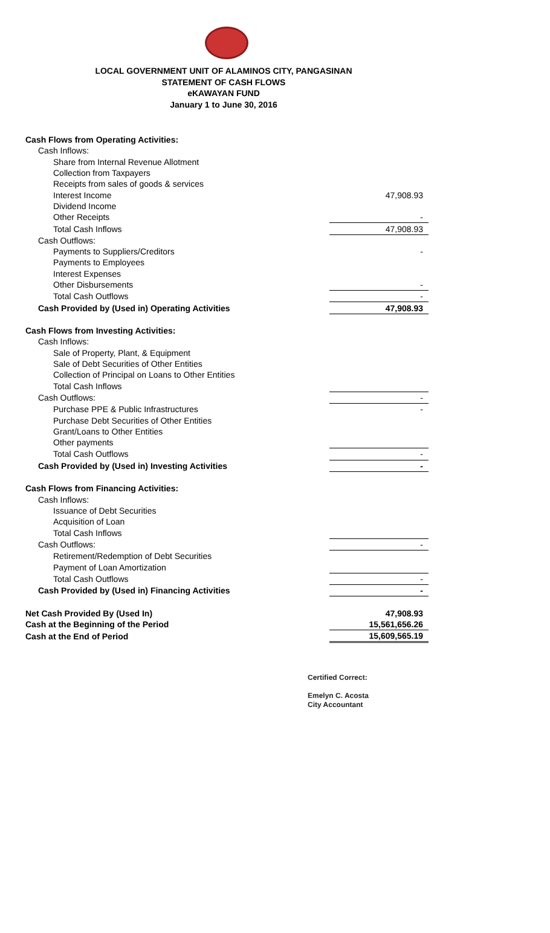LOCAL GOVERNMENT UNIT OF ALAMINOS CITY, PANGASINAN
STATEMENT OF CASH FLOWS
eKAWAYAN FUND
January 1 to June 30, 2016
| Cash Flows from Operating Activities: | |
| Cash Inflows: | |
| Share from Internal Revenue Allotment | |
| Collection from Taxpayers | |
| Receipts from sales of goods & services | |
| Interest Income | 47,908.93 |
| Dividend Income | |
| Other Receipts | - |
| Total Cash Inflows | 47,908.93 |
| Cash Outflows: | |
| Payments to Suppliers/Creditors | - |
| Payments to Employees | |
| Interest Expenses | |
| Other Disbursements | - |
| Total Cash Outflows | - |
| Cash Provided by (Used in) Operating Activities | 47,908.93 |
| Cash Flows from Investing Activities: | |
| Cash Inflows: | |
| Sale of Property, Plant, & Equipment | |
| Sale of Debt Securities of Other Entities | |
| Collection of Principal on Loans to Other Entities | |
| Total Cash Inflows | |
| Cash Outflows: | - |
| Purchase PPE & Public Infrastructures | - |
| Purchase Debt Securities of Other Entities | |
| Grant/Loans to Other Entities | |
| Other payments | |
| Total Cash Outflows | - |
| Cash Provided by (Used in) Investing Activities | - |
| Cash Flows from Financing Activities: | |
| Cash Inflows: | |
| Issuance of Debt Securities | |
| Acquisition of Loan | |
| Total Cash Inflows | |
| Cash Outflows: | - |
| Retirement/Redemption of Debt Securities | |
| Payment of Loan Amortization | |
| Total Cash Outflows | - |
| Cash Provided by (Used in) Financing Activities | - |
| Net Cash Provided By (Used In) | 47,908.93 |
| Cash at the Beginning of the Period | 15,561,656.26 |
| Cash at the End of Period | 15,609,565.19 |
Certified Correct:
Emelyn C. Acosta
City Accountant